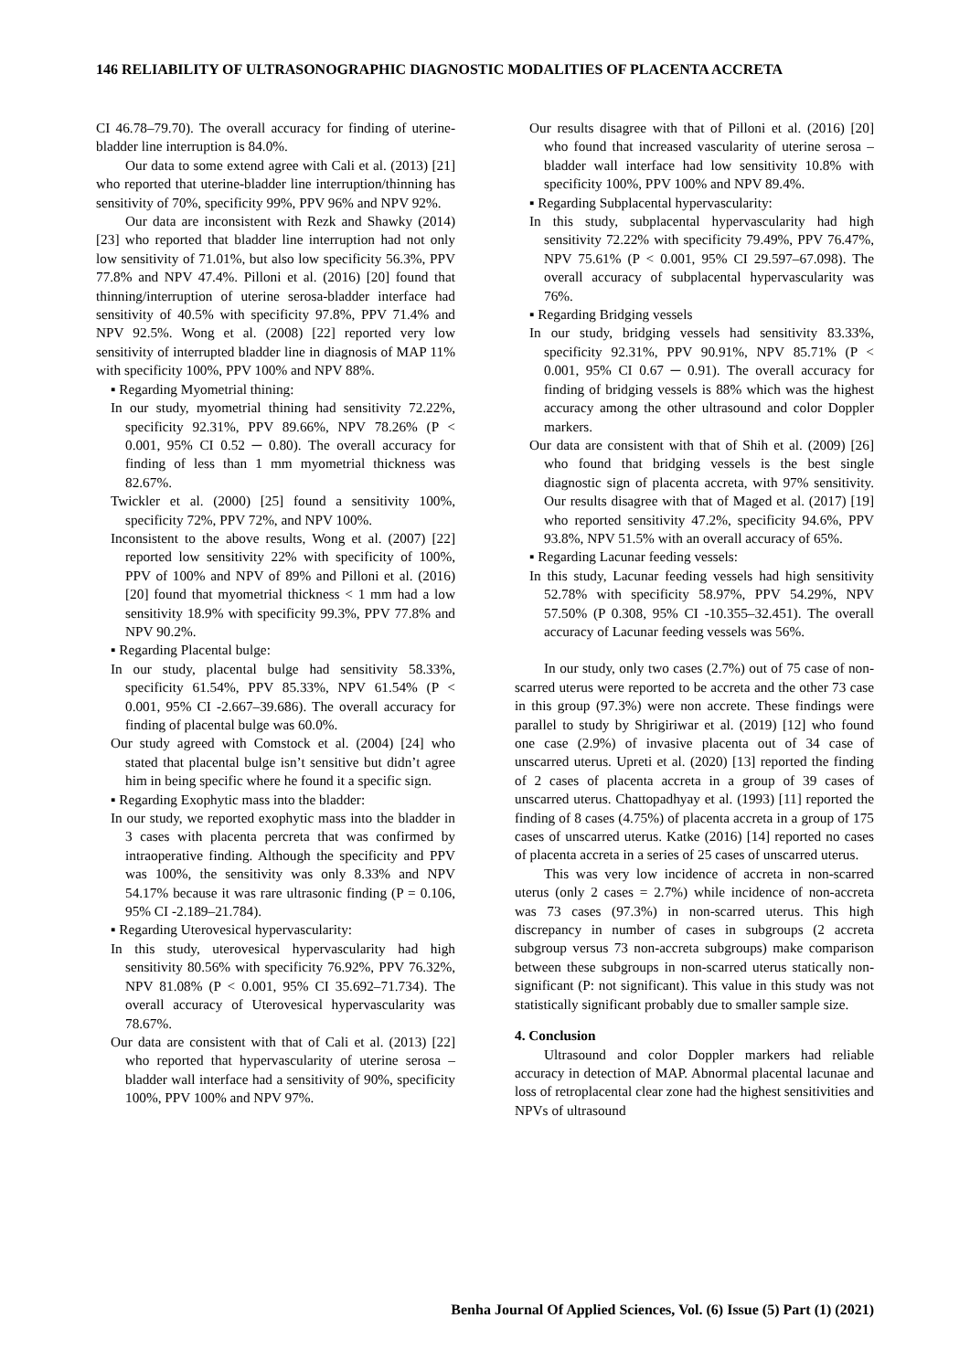146 RELIABILITY OF ULTRASONOGRAPHIC DIAGNOSTIC MODALITIES OF PLACENTA ACCRETA
CI 46.78–79.70). The overall accuracy for finding of uterine-bladder line interruption is 84.0%.
Our data to some extend agree with Cali et al. (2013) [21] who reported that uterine-bladder line interruption/thinning has sensitivity of 70%, specificity 99%, PPV 96% and NPV 92%.
Our data are inconsistent with Rezk and Shawky (2014) [23] who reported that bladder line interruption had not only low sensitivity of 71.01%, but also low specificity 56.3%, PPV 77.8% and NPV 47.4%. Pilloni et al. (2016) [20] found that thinning/interruption of uterine serosa-bladder interface had sensitivity of 40.5% with specificity 97.8%, PPV 71.4% and NPV 92.5%. Wong et al. (2008) [22] reported very low sensitivity of interrupted bladder line in diagnosis of MAP 11% with specificity 100%, PPV 100% and NPV 88%.
▪ Regarding Myometrial thining:
In our study, myometrial thining had sensitivity 72.22%, specificity 92.31%, PPV 89.66%, NPV 78.26% (P < 0.001, 95% CI 0.52 ─ 0.80). The overall accuracy for finding of less than 1 mm myometrial thickness was 82.67%.
Twickler et al. (2000) [25] found a sensitivity 100%, specificity 72%, PPV 72%, and NPV 100%.
Inconsistent to the above results, Wong et al. (2007) [22] reported low sensitivity 22% with specificity of 100%, PPV of 100% and NPV of 89% and Pilloni et al. (2016) [20] found that myometrial thickness < 1 mm had a low sensitivity 18.9% with specificity 99.3%, PPV 77.8% and NPV 90.2%.
▪ Regarding Placental bulge:
In our study, placental bulge had sensitivity 58.33%, specificity 61.54%, PPV 85.33%, NPV 61.54% (P < 0.001, 95% CI -2.667–39.686). The overall accuracy for finding of placental bulge was 60.0%.
Our study agreed with Comstock et al. (2004) [24] who stated that placental bulge isn’t sensitive but didn’t agree him in being specific where he found it a specific sign.
▪ Regarding Exophytic mass into the bladder:
In our study, we reported exophytic mass into the bladder in 3 cases with placenta percreta that was confirmed by intraoperative finding. Although the specificity and PPV was 100%, the sensitivity was only 8.33% and NPV 54.17% because it was rare ultrasonic finding (P = 0.106, 95% CI -2.189–21.784).
▪ Regarding Uterovesical hypervascularity:
In this study, uterovesical hypervascularity had high sensitivity 80.56% with specificity 76.92%, PPV 76.32%, NPV 81.08% (P < 0.001, 95% CI 35.692–71.734). The overall accuracy of Uterovesical hypervascularity was 78.67%.
Our data are consistent with that of Cali et al. (2013) [22] who reported that hypervascularity of uterine serosa – bladder wall interface had a sensitivity of 90%, specificity 100%, PPV 100% and NPV 97%.
Our results disagree with that of Pilloni et al. (2016) [20] who found that increased vascularity of uterine serosa – bladder wall interface had low sensitivity 10.8% with specificity 100%, PPV 100% and NPV 89.4%.
▪ Regarding Subplacental hypervascularity:
In this study, subplacental hypervascularity had high sensitivity 72.22% with specificity 79.49%, PPV 76.47%, NPV 75.61% (P < 0.001, 95% CI 29.597–67.098). The overall accuracy of subplacental hypervascularity was 76%.
▪ Regarding Bridging vessels
In our study, bridging vessels had sensitivity 83.33%, specificity 92.31%, PPV 90.91%, NPV 85.71% (P < 0.001, 95% CI 0.67 ─ 0.91). The overall accuracy for finding of bridging vessels is 88% which was the highest accuracy among the other ultrasound and color Doppler markers.
Our data are consistent with that of Shih et al. (2009) [26] who found that bridging vessels is the best single diagnostic sign of placenta accreta, with 97% sensitivity. Our results disagree with that of Maged et al. (2017) [19] who reported sensitivity 47.2%, specificity 94.6%, PPV 93.8%, NPV 51.5% with an overall accuracy of 65%.
▪ Regarding Lacunar feeding vessels:
In this study, Lacunar feeding vessels had high sensitivity 52.78% with specificity 58.97%, PPV 54.29%, NPV 57.50% (P 0.308, 95% CI -10.355–32.451). The overall accuracy of Lacunar feeding vessels was 56%.
In our study, only two cases (2.7%) out of 75 case of non-scarred uterus were reported to be accreta and the other 73 case in this group (97.3%) were non accrete. These findings were parallel to study by Shrigiriwar et al. (2019) [12] who found one case (2.9%) of invasive placenta out of 34 case of unscarred uterus. Upreti et al. (2020) [13] reported the finding of 2 cases of placenta accreta in a group of 39 cases of unscarred uterus. Chattopadhyay et al. (1993) [11] reported the finding of 8 cases (4.75%) of placenta accreta in a group of 175 cases of unscarred uterus. Katke (2016) [14] reported no cases of placenta accreta in a series of 25 cases of unscarred uterus.
This was very low incidence of accreta in non-scarred uterus (only 2 cases = 2.7%) while incidence of non-accreta was 73 cases (97.3%) in non-scarred uterus. This high discrepancy in number of cases in subgroups (2 accreta subgroup versus 73 non-accreta subgroups) make comparison between these subgroups in non-scarred uterus statically non-significant (P: not significant). This value in this study was not statistically significant probably due to smaller sample size.
4. Conclusion
Ultrasound and color Doppler markers had reliable accuracy in detection of MAP. Abnormal placental lacunae and loss of retroplacental clear zone had the highest sensitivities and NPVs of ultrasound
Benha Journal Of Applied Sciences, Vol. (6) Issue (5) Part (1) (2021)